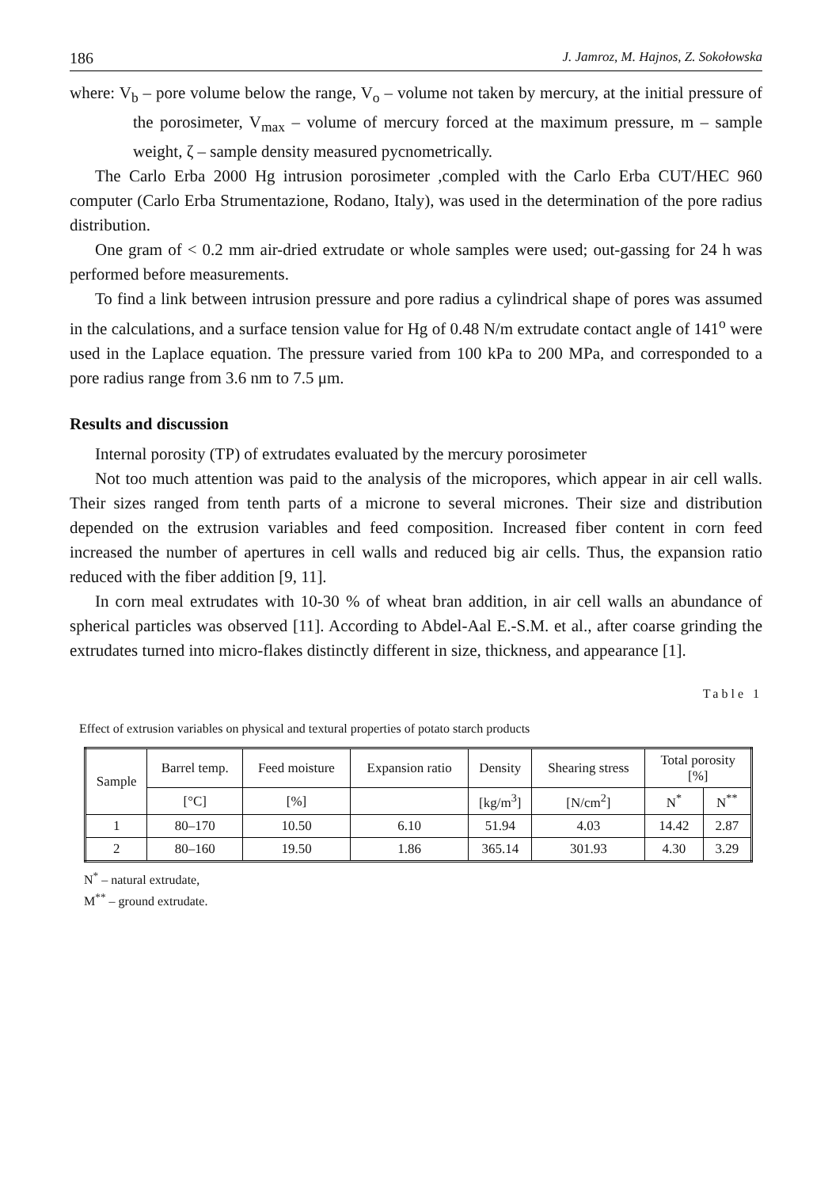186 J. Jamroz, M. Hajnos, Z. Sokołowska
where: V<sub>b</sub> – pore volume below the range, V<sub>o</sub> – volume not taken by mercury, at the initial pressure of the porosimeter, V<sub>max</sub> – volume of mercury forced at the maximum pressure, m – sample weight, ζ – sample density measured pycnometrically.
The Carlo Erba 2000 Hg intrusion porosimeter ,compled with the Carlo Erba CUT/HEC 960 computer (Carlo Erba Strumentazione, Rodano, Italy), was used in the determination of the pore radius distribution.
One gram of < 0.2 mm air-dried extrudate or whole samples were used; out-gassing for 24 h was performed before measurements.
To find a link between intrusion pressure and pore radius a cylindrical shape of pores was assumed in the calculations, and a surface tension value for Hg of 0.48 N/m extrudate contact angle of 141<sup>o</sup> were used in the Laplace equation. The pressure varied from 100 kPa to 200 MPa, and corresponded to a pore radius range from 3.6 nm to 7.5 μm.
Results and discussion
Internal porosity (TP) of extrudates evaluated by the mercury porosimeter
Not too much attention was paid to the analysis of the micropores, which appear in air cell walls. Their sizes ranged from tenth parts of a microne to several micrones. Their size and distribution depended on the extrusion variables and feed composition. Increased fiber content in corn feed increased the number of apertures in cell walls and reduced big air cells. Thus, the expansion ratio reduced with the fiber addition [9, 11].
In corn meal extrudates with 10-30 % of wheat bran addition, in air cell walls an abundance of spherical particles was observed [11]. According to Abdel-Aal E.-S.M. et al., after coarse grinding the extrudates turned into micro-flakes distinctly different in size, thickness, and appearance [1].
Table 1
Effect of extrusion variables on physical and textural properties of potato starch products
| Sample | Barrel temp. | Feed moisture | Expansion ratio | Density | Shearing stress | Total porosity [%] | |
| --- | --- | --- | --- | --- | --- | --- | --- |
| | [°C] | [%] | | [kg/m<sup>3</sup>] | [N/cm<sup>2</sup>] | N<sup>*</sup> | N<sup>**</sup> |
| 1 | 80–170 | 10.50 | 6.10 | 51.94 | 4.03 | 14.42 | 2.87 |
| 2 | 80–160 | 19.50 | 1.86 | 365.14 | 301.93 | 4.30 | 3.29 |
N<sup>*</sup> – natural extrudate,
M<sup>**</sup> – ground extrudate.